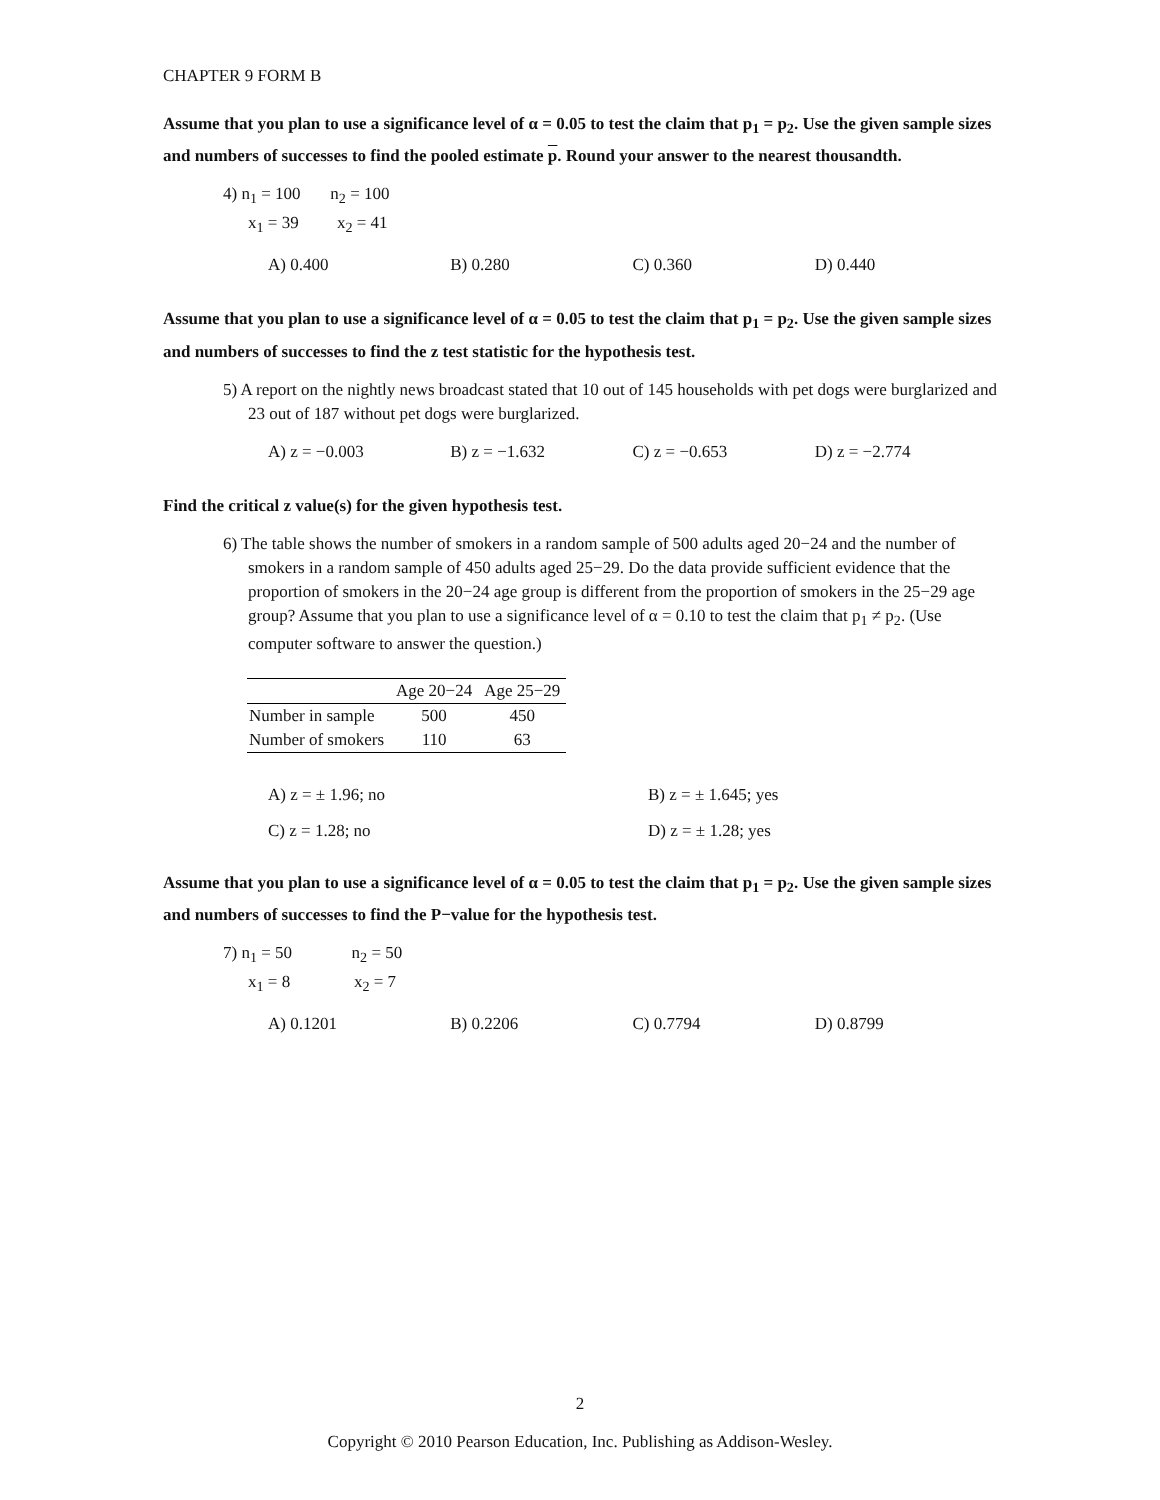CHAPTER 9 FORM B
Assume that you plan to use a significance level of α = 0.05 to test the claim that p<sub>1</sub> = p<sub>2</sub>. Use the given sample sizes and numbers of successes to find the pooled estimate p. Round your answer to the nearest thousandth.
4) n<sub>1</sub> = 100 n<sub>2</sub> = 100
x<sub>1</sub> = 39 x<sub>2</sub> = 41
A) 0.400 B) 0.280 C) 0.360 D) 0.440
Assume that you plan to use a significance level of α = 0.05 to test the claim that p<sub>1</sub> = p<sub>2</sub>. Use the given sample sizes and numbers of successes to find the z test statistic for the hypothesis test.
5) A report on the nightly news broadcast stated that 10 out of 145 households with pet dogs were burglarized and 23 out of 187 without pet dogs were burglarized.
A) z = −0.003 B) z = −1.632 C) z = −0.653 D) z = −2.774
Find the critical z value(s) for the given hypothesis test.
6) The table shows the number of smokers in a random sample of 500 adults aged 20−24 and the number of smokers in a random sample of 450 adults aged 25−29. Do the data provide sufficient evidence that the proportion of smokers in the 20−24 age group is different from the proportion of smokers in the 25−29 age group? Assume that you plan to use a significance level of α = 0.10 to test the claim that p<sub>1</sub> ≠ p<sub>2</sub>. (Use computer software to answer the question.)
| | Age 20−24 | Age 25−29 |
| --- | --- | --- |
| Number in sample | 500 | 450 |
| Number of smokers | 110 | 63 |
A) z = ± 1.96; no B) z = ± 1.645; yes C) z = 1.28; no D) z = ± 1.28; yes
Assume that you plan to use a significance level of α = 0.05 to test the claim that p<sub>1</sub> = p<sub>2</sub>. Use the given sample sizes and numbers of successes to find the P−value for the hypothesis test.
7) n<sub>1</sub> = 50 n<sub>2</sub> = 50
x<sub>1</sub> = 8 x<sub>2</sub> = 7
A) 0.1201 B) 0.2206 C) 0.7794 D) 0.8799
2
Copyright © 2010 Pearson Education, Inc. Publishing as Addison-Wesley.